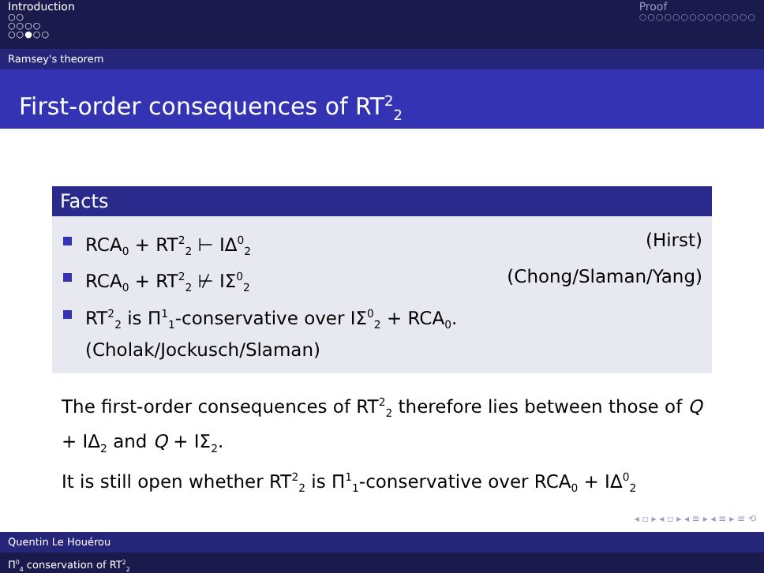Introduction
○○
○○○○
○○●○○
Proof
○○○○○○○○○○○○○○
Ramsey's theorem
First-order consequences of RT<sup>2</sup><sub>2</sub>
Facts
RCA<sub>0</sub> + RT<sup>2</sup><sub>2</sub> ⊢ IΔ<sup>0</sup><sub>2</sub> (Hirst)
RCA<sub>0</sub> + RT<sup>2</sup><sub>2</sub> ⊬ IΣ<sup>0</sup><sub>2</sub> (Chong/Slaman/Yang)
RT<sup>2</sup><sub>2</sub> is Π<sup>1</sup><sub>1</sub>-conservative over IΣ<sup>0</sup><sub>2</sub> + RCA<sub>0</sub>.
(Cholak/Jockusch/Slaman)
The first-order consequences of RT<sup>2</sup><sub>2</sub> therefore lies between those of Q + IΔ<sub>2</sub> and Q + IΣ<sub>2</sub>.
It is still open whether RT<sup>2</sup><sub>2</sub> is Π<sup>1</sup><sub>1</sub>-conservative over RCA<sub>0</sub> + IΔ<sup>0</sup><sub>2</sub>
◂ ▫ ▸ ◂ ▫ ▸ ◂ ≡ ▸ ◂ ≡ ▸ ≡ ⟲
Quentin Le Houérou
Π<sup>0</sup><sub>4</sub> conservation of RT<sup>2</sup><sub>2</sub>